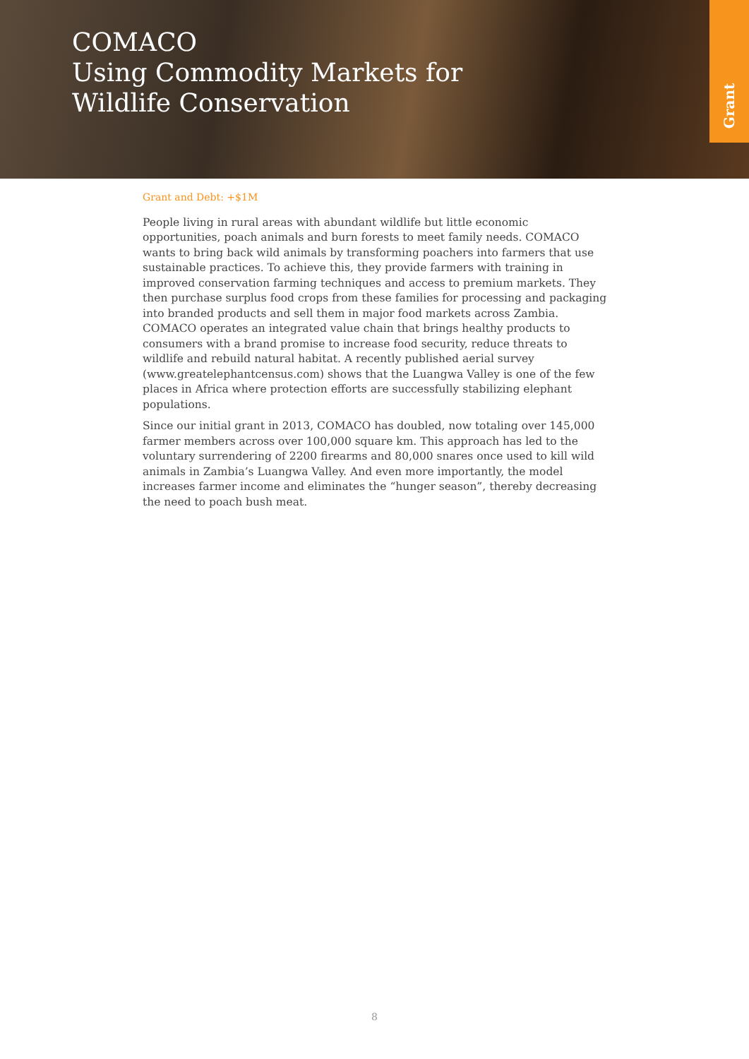COMACO
Using Commodity Markets for Wildlife Conservation
Grant
Grant and Debt: +$1M
People living in rural areas with abundant wildlife but little economic opportunities, poach animals and burn forests to meet family needs. COMACO wants to bring back wild animals by transforming poachers into farmers that use sustainable practices. To achieve this, they provide farmers with training in improved conservation farming techniques and access to premium markets. They then purchase surplus food crops from these families for processing and packaging into branded products and sell them in major food markets across Zambia. COMACO operates an integrated value chain that brings healthy products to consumers with a brand promise to increase food security, reduce threats to wildlife and rebuild natural habitat. A recently published aerial survey (www.greatelephantcensus.com) shows that the Luangwa Valley is one of the few places in Africa where protection efforts are successfully stabilizing elephant populations.
Since our initial grant in 2013, COMACO has doubled, now totaling over 145,000 farmer members across over 100,000 square km. This approach has led to the voluntary surrendering of 2200 firearms and 80,000 snares once used to kill wild animals in Zambia’s Luangwa Valley. And even more importantly, the model increases farmer income and eliminates the “hunger season”, thereby decreasing the need to poach bush meat.
8